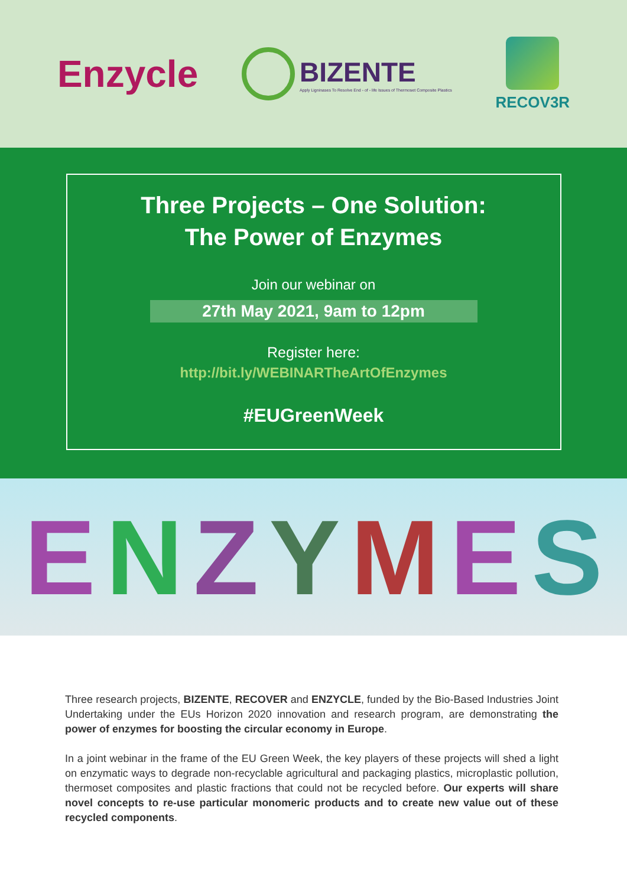Enzycle
BIZENTE
Apply Ligninases To Resolve End - of - life Issues of Thermoset Composite Plastics
RECOV3R
Three Projects – One Solution:
The Power of Enzymes
Join our webinar on
27th May 2021, 9am to 12pm
Register here:
http://bit.ly/WEBINARTheArtOfEnzymes
#EUGreenWeek
ENZYMES
Three research projects, BIZENTE, RECOVER and ENZYCLE, funded by the Bio-Based Industries Joint Undertaking under the EUs Horizon 2020 innovation and research program, are demonstrating the power of enzymes for boosting the circular economy in Europe.
In a joint webinar in the frame of the EU Green Week, the key players of these projects will shed a light on enzymatic ways to degrade non-recyclable agricultural and packaging plastics, microplastic pollution, thermoset composites and plastic fractions that could not be recycled before. Our experts will share novel concepts to re-use particular monomeric products and to create new value out of these recycled components.